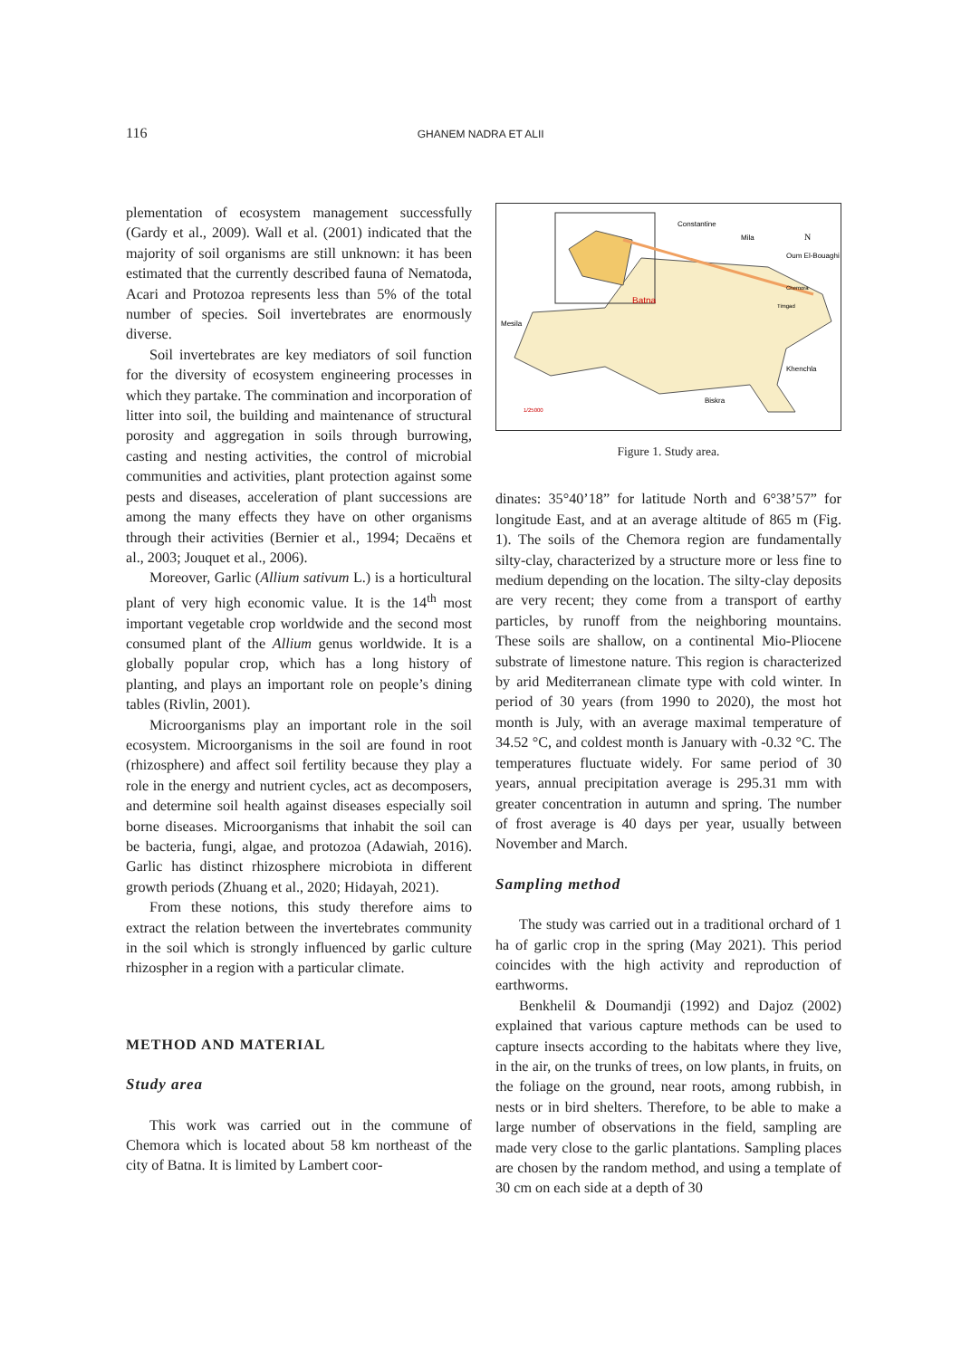116 GHANEM NADRA ET ALII
plementation of ecosystem management successfully (Gardy et al., 2009). Wall et al. (2001) indicated that the majority of soil organisms are still unknown: it has been estimated that the currently described fauna of Nematoda, Acari and Protozoa represents less than 5% of the total number of species. Soil invertebrates are enormously diverse.
Soil invertebrates are key mediators of soil function for the diversity of ecosystem engineering processes in which they partake. The commination and incorporation of litter into soil, the building and maintenance of structural porosity and aggregation in soils through burrowing, casting and nesting activities, the control of microbial communities and activities, plant protection against some pests and diseases, acceleration of plant successions are among the many effects they have on other organisms through their activities (Bernier et al., 1994; Decaëns et al., 2003; Jouquet et al., 2006).
Moreover, Garlic (Allium sativum L.) is a horticultural plant of very high economic value. It is the 14<sup>th</sup> most important vegetable crop worldwide and the second most consumed plant of the Allium genus worldwide. It is a globally popular crop, which has a long history of planting, and plays an important role on people’s dining tables (Rivlin, 2001).
Microorganisms play an important role in the soil ecosystem. Microorganisms in the soil are found in root (rhizosphere) and affect soil fertility because they play a role in the energy and nutrient cycles, act as decomposers, and determine soil health against diseases especially soil borne diseases. Microorganisms that inhabit the soil can be bacteria, fungi, algae, and protozoa (Adawiah, 2016). Garlic has distinct rhizosphere microbiota in different growth periods (Zhuang et al., 2020; Hidayah, 2021).
From these notions, this study therefore aims to extract the relation between the invertebrates community in the soil which is strongly influenced by garlic culture rhizospher in a region with a particular climate.
METHOD AND MATERIAL
Study area
This work was carried out in the commune of Chemora which is located about 58 km northeast of the city of Batna. It is limited by Lambert coor-
Constantine
Mila
Oum El-Bouaghi
N
Chemora
Timgad
Batna
Mesila
Khenchla
Biskra
1/25000
Figure 1. Study area.
dinates: 35°40’18” for latitude North and 6°38’57” for longitude East, and at an average altitude of 865 m (Fig. 1). The soils of the Chemora region are fundamentally silty-clay, characterized by a structure more or less fine to medium depending on the location. The silty-clay deposits are very recent; they come from a transport of earthy particles, by runoff from the neighboring mountains. These soils are shallow, on a continental Mio-Pliocene substrate of limestone nature. This region is characterized by arid Mediterranean climate type with cold winter. In period of 30 years (from 1990 to 2020), the most hot month is July, with an average maximal temperature of 34.52 °C, and coldest month is January with -0.32 °C. The temperatures fluctuate widely. For same period of 30 years, annual precipitation average is 295.31 mm with greater concentration in autumn and spring. The number of frost average is 40 days per year, usually between November and March.
Sampling method
The study was carried out in a traditional orchard of 1 ha of garlic crop in the spring (May 2021). This period coincides with the high activity and reproduction of earthworms.
Benkhelil & Doumandji (1992) and Dajoz (2002) explained that various capture methods can be used to capture insects according to the habitats where they live, in the air, on the trunks of trees, on low plants, in fruits, on the foliage on the ground, near roots, among rubbish, in nests or in bird shelters. Therefore, to be able to make a large number of observations in the field, sampling are made very close to the garlic plantations. Sampling places are chosen by the random method, and using a template of 30 cm on each side at a depth of 30